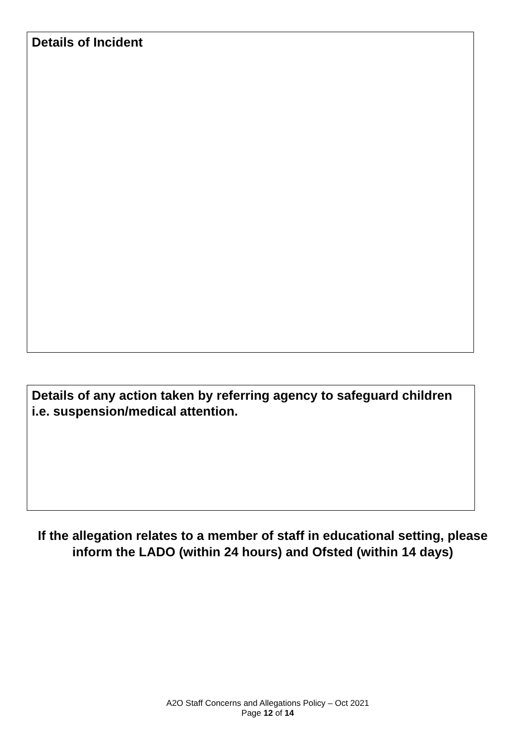Details of Incident
Details of any action taken by referring agency to safeguard children i.e. suspension/medical attention.
If the allegation relates to a member of staff in educational setting, please inform the LADO (within 24 hours) and Ofsted (within 14 days)
A2O Staff Concerns and Allegations Policy – Oct 2021
Page 12 of 14